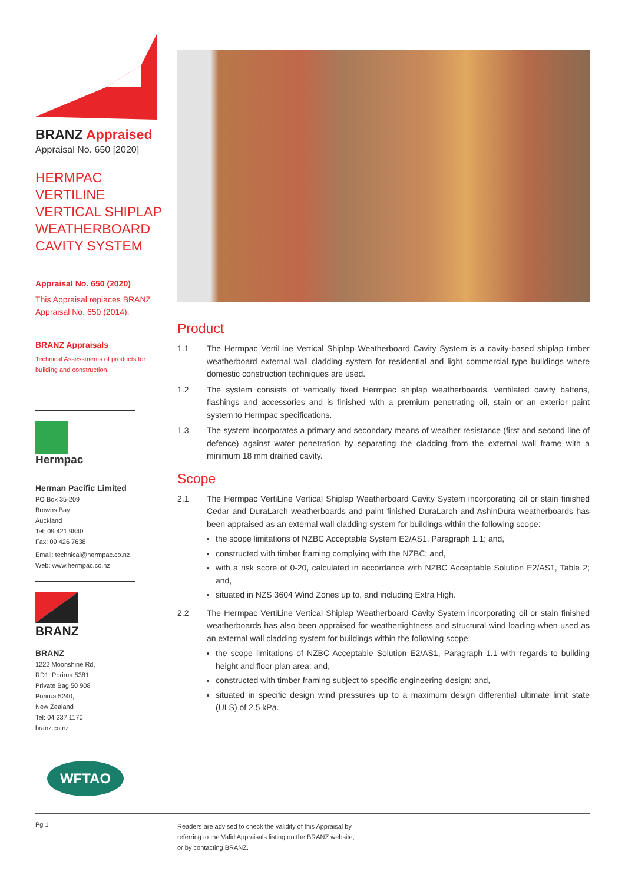BRANZ Appraised
Appraisal No. 650 [2020]
HERMPAC VERTILINE VERTICAL SHIPLAP WEATHERBOARD CAVITY SYSTEM
Appraisal No. 650 (2020)
This Appraisal replaces BRANZ Appraisal No. 650 (2014).
BRANZ Appraisals
Technical Assessments of products for building and construction.
Hermpac
Herman Pacific Limited
PO Box 35-209
Browns Bay
Auckland
Tel: 09 421 9840
Fax: 09 426 7638
Email: technical@hermpac.co.nz
Web: www.hermpac.co.nz
BRANZ
BRANZ
1222 Moonshine Rd,
RD1, Porirua 5381
Private Bag 50 908
Porirua 5240,
New Zealand
Tel: 04 237 1170
branz.co.nz
WFTAO
Product
1.1 The Hermpac VertiLine Vertical Shiplap Weatherboard Cavity System is a cavity-based shiplap timber weatherboard external wall cladding system for residential and light commercial type buildings where domestic construction techniques are used.
1.2 The system consists of vertically fixed Hermpac shiplap weatherboards, ventilated cavity battens, flashings and accessories and is finished with a premium penetrating oil, stain or an exterior paint system to Hermpac specifications.
1.3 The system incorporates a primary and secondary means of weather resistance (first and second line of defence) against water penetration by separating the cladding from the external wall frame with a minimum 18 mm drained cavity.
Scope
2.1 The Hermpac VertiLine Vertical Shiplap Weatherboard Cavity System incorporating oil or stain finished Cedar and DuraLarch weatherboards and paint finished DuraLarch and AshinDura weatherboards has been appraised as an external wall cladding system for buildings within the following scope:
the scope limitations of NZBC Acceptable System E2/AS1, Paragraph 1.1; and,
constructed with timber framing complying with the NZBC; and,
with a risk score of 0-20, calculated in accordance with NZBC Acceptable Solution E2/AS1, Table 2; and,
situated in NZS 3604 Wind Zones up to, and including Extra High.
2.2 The Hermpac VertiLine Vertical Shiplap Weatherboard Cavity System incorporating oil or stain finished weatherboards has also been appraised for weathertightness and structural wind loading when used as an external wall cladding system for buildings within the following scope:
the scope limitations of NZBC Acceptable Solution E2/AS1, Paragraph 1.1 with regards to building height and floor plan area; and,
constructed with timber framing subject to specific engineering design; and,
situated in specific design wind pressures up to a maximum design differential ultimate limit state (ULS) of 2.5 kPa.
Pg 1
Readers are advised to check the validity of this Appraisal by
referring to the Valid Appraisals listing on the BRANZ website,
or by contacting BRANZ.